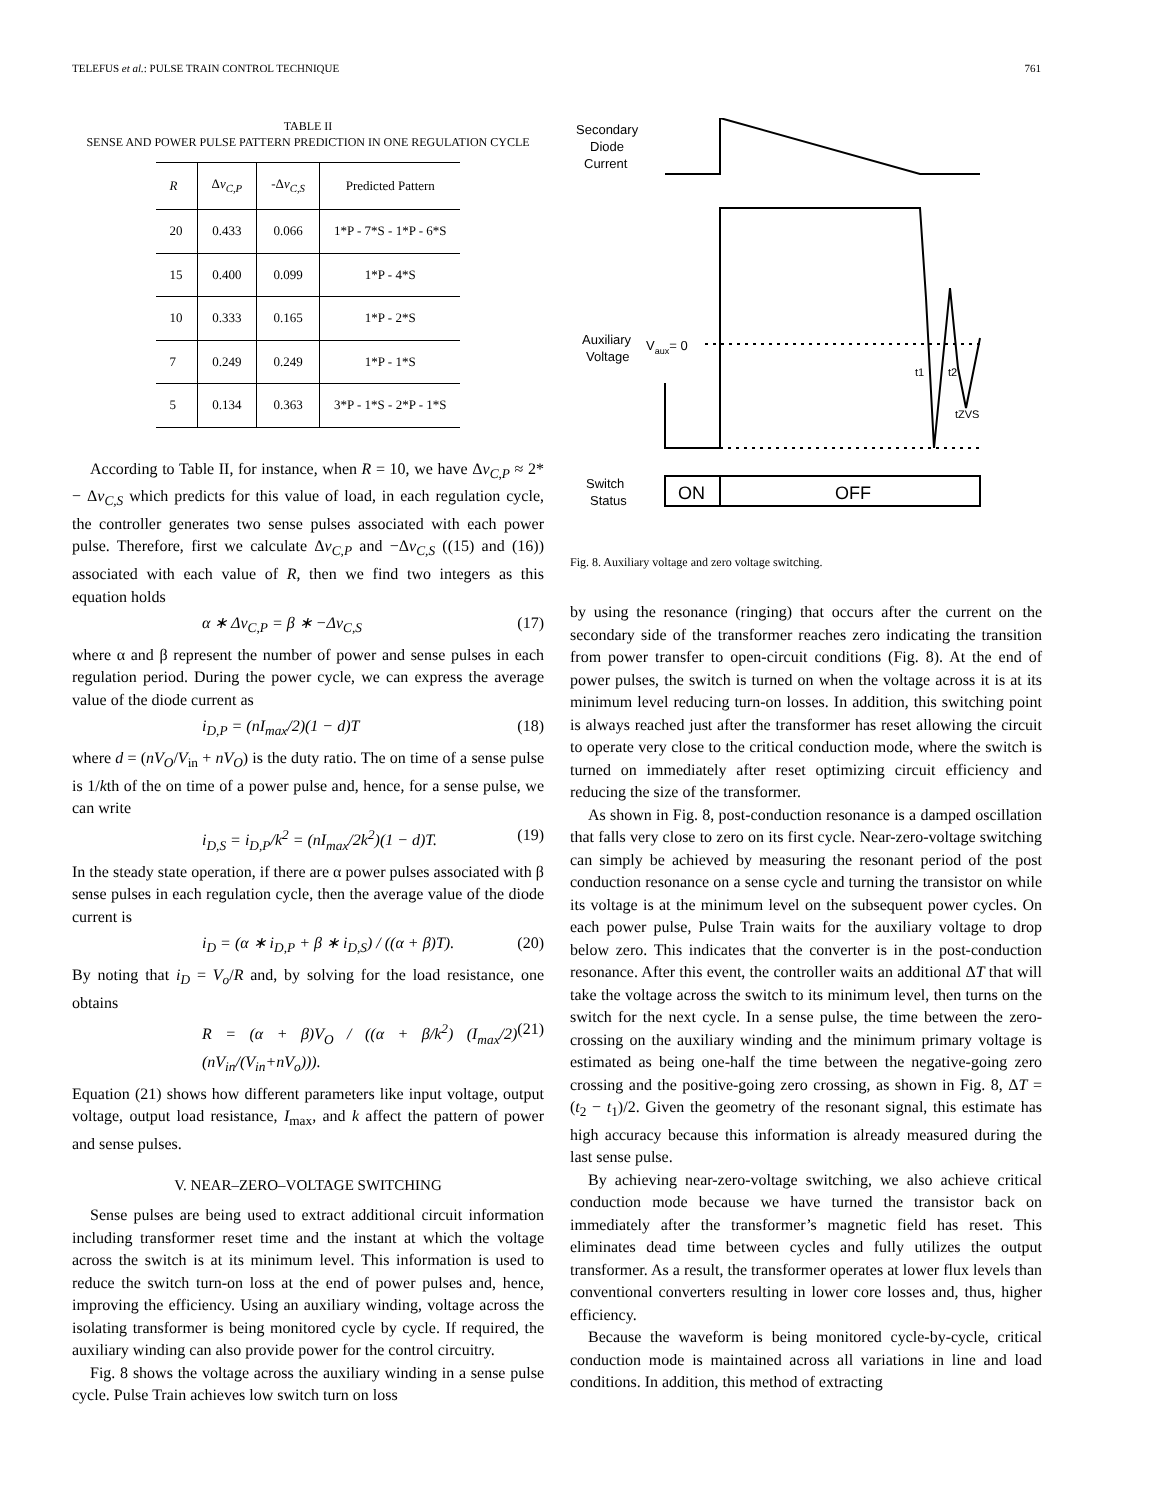TELEFUS et al.: PULSE TRAIN CONTROL TECHNIQUE 761
TABLE II
SENSE AND POWER PULSE PATTERN PREDICTION IN ONE REGULATION CYCLE
| R | Δ v<sub>C,P</sub> | -Δ v<sub>C,S</sub> | Predicted Pattern |
| --- | --- | --- | --- |
| 20 | 0.433 | 0.066 | 1*P - 7*S - 1*P - 6*S |
| 15 | 0.400 | 0.099 | 1*P - 4*S |
| 10 | 0.333 | 0.165 | 1*P - 2*S |
| 7 | 0.249 | 0.249 | 1*P - 1*S |
| 5 | 0.134 | 0.363 | 3*P - 1*S - 2*P - 1*S |
According to Table II, for instance, when R = 10, we have Δv<sub>C,P</sub> ≈ 2* − Δv<sub>C,S</sub> which predicts for this value of load, in each regulation cycle, the controller generates two sense pulses associated with each power pulse. Therefore, first we calculate Δv<sub>C,P</sub> and −Δv<sub>C,S</sub> ((15) and (16)) associated with each value of R, then we find two integers as this equation holds
α ∗ Δv<sub>C,P</sub> = β ∗ −Δv<sub>C,S</sub> (17)
where α and β represent the number of power and sense pulses in each regulation period. During the power cycle, we can express the average value of the diode current as
i<sub>D,P</sub> = (nI<sub>max</sub>/2)(1 − d)T (18)
where d = (nV<sub>O</sub>/V<sub>in</sub> + nV<sub>O</sub>) is the duty ratio. The on time of a sense pulse is 1/kth of the on time of a power pulse and, hence, for a sense pulse, we can write
i<sub>D,S</sub> = i<sub>D,P</sub>/k<sup>2</sup> = (nI<sub>max</sub>/2k<sup>2</sup>)(1 − d)T. (19)
In the steady state operation, if there are α power pulses associated with β sense pulses in each regulation cycle, then the average value of the diode current is
i<sub>D</sub> = (α ∗ i<sub>D,P</sub> + β ∗ i<sub>D,S</sub>) / ((α + β)T). (20)
By noting that i<sub>D</sub> = V<sub>o</sub>/R and, by solving for the load resistance, one obtains
R = (α + β)V<sub>O</sub> / ((α + β/k<sup>2</sup>) (I<sub>max</sub>/2) (nV<sub>in</sub>/(V<sub>in</sub>+nV<sub>o</sub>))). (21)
Equation (21) shows how different parameters like input voltage, output voltage, output load resistance, I<sub>max</sub>, and k affect the pattern of power and sense pulses.
V. NEAR–ZERO–VOLTAGE SWITCHING
Sense pulses are being used to extract additional circuit information including transformer reset time and the instant at which the voltage across the switch is at its minimum level. This information is used to reduce the switch turn-on loss at the end of power pulses and, hence, improving the efficiency. Using an auxiliary winding, voltage across the isolating transformer is being monitored cycle by cycle. If required, the auxiliary winding can also provide power for the control circuitry.
Fig. 8 shows the voltage across the auxiliary winding in a sense pulse cycle. Pulse Train achieves low switch turn on loss
Secondary
Diode
Current
Auxiliary
Voltage
Vaux= 0
t1
t2
tZVS
Switch
Status
ON
OFF
Fig. 8. Auxiliary voltage and zero voltage switching.
by using the resonance (ringing) that occurs after the current on the secondary side of the transformer reaches zero indicating the transition from power transfer to open-circuit conditions (Fig. 8). At the end of power pulses, the switch is turned on when the voltage across it is at its minimum level reducing turn-on losses. In addition, this switching point is always reached just after the transformer has reset allowing the circuit to operate very close to the critical conduction mode, where the switch is turned on immediately after reset optimizing circuit efficiency and reducing the size of the transformer.
As shown in Fig. 8, post-conduction resonance is a damped oscillation that falls very close to zero on its first cycle. Near-zero-voltage switching can simply be achieved by measuring the resonant period of the post conduction resonance on a sense cycle and turning the transistor on while its voltage is at the minimum level on the subsequent power cycles. On each power pulse, Pulse Train waits for the auxiliary voltage to drop below zero. This indicates that the converter is in the post-conduction resonance. After this event, the controller waits an additional ΔT that will take the voltage across the switch to its minimum level, then turns on the switch for the next cycle. In a sense pulse, the time between the zero-crossing on the auxiliary winding and the minimum primary voltage is estimated as being one-half the time between the negative-going zero crossing and the positive-going zero crossing, as shown in Fig. 8, ΔT = (t<sub>2</sub> − t<sub>1</sub>)/2. Given the geometry of the resonant signal, this estimate has high accuracy because this information is already measured during the last sense pulse.
By achieving near-zero-voltage switching, we also achieve critical conduction mode because we have turned the transistor back on immediately after the transformer’s magnetic field has reset. This eliminates dead time between cycles and fully utilizes the output transformer. As a result, the transformer operates at lower flux levels than conventional converters resulting in lower core losses and, thus, higher efficiency.
Because the waveform is being monitored cycle-by-cycle, critical conduction mode is maintained across all variations in line and load conditions. In addition, this method of extracting